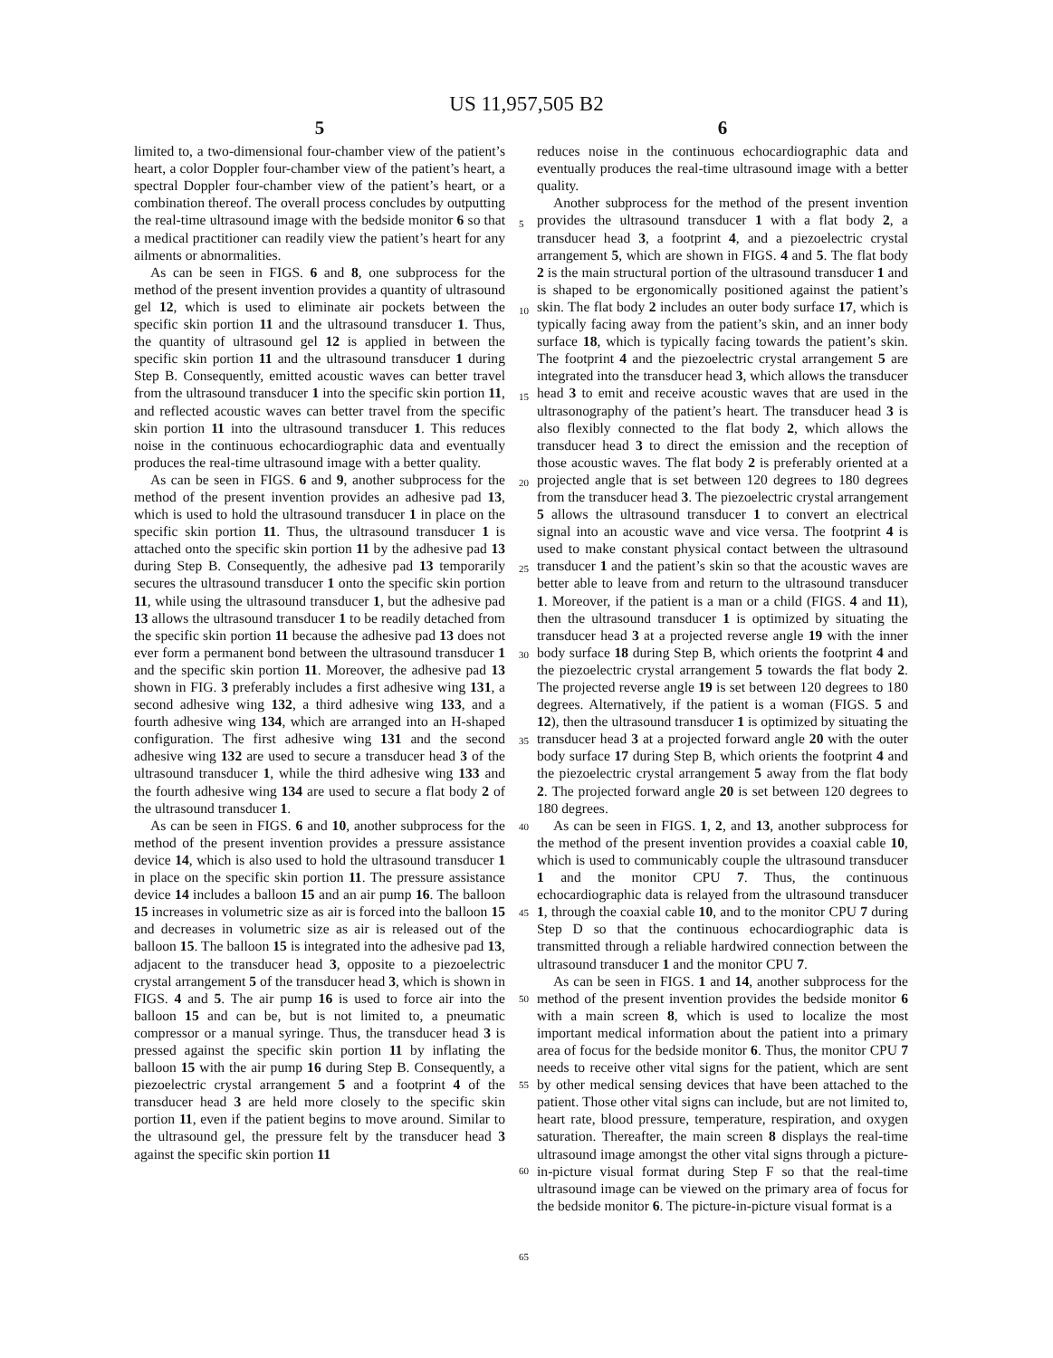US 11,957,505 B2
5
limited to, a two-dimensional four-chamber view of the patient’s heart, a color Doppler four-chamber view of the patient’s heart, a spectral Doppler four-chamber view of the patient’s heart, or a combination thereof. The overall process concludes by outputting the real-time ultrasound image with the bedside monitor 6 so that a medical practitioner can readily view the patient’s heart for any ailments or abnormalities.
As can be seen in FIGS. 6 and 8, one subprocess for the method of the present invention provides a quantity of ultrasound gel 12, which is used to eliminate air pockets between the specific skin portion 11 and the ultrasound transducer 1. Thus, the quantity of ultrasound gel 12 is applied in between the specific skin portion 11 and the ultrasound transducer 1 during Step B. Consequently, emitted acoustic waves can better travel from the ultrasound transducer 1 into the specific skin portion 11, and reflected acoustic waves can better travel from the specific skin portion 11 into the ultrasound transducer 1. This reduces noise in the continuous echocardiographic data and eventually produces the real-time ultrasound image with a better quality.
As can be seen in FIGS. 6 and 9, another subprocess for the method of the present invention provides an adhesive pad 13, which is used to hold the ultrasound transducer 1 in place on the specific skin portion 11. Thus, the ultrasound transducer 1 is attached onto the specific skin portion 11 by the adhesive pad 13 during Step B. Consequently, the adhesive pad 13 temporarily secures the ultrasound transducer 1 onto the specific skin portion 11, while using the ultrasound transducer 1, but the adhesive pad 13 allows the ultrasound transducer 1 to be readily detached from the specific skin portion 11 because the adhesive pad 13 does not ever form a permanent bond between the ultrasound transducer 1 and the specific skin portion 11. Moreover, the adhesive pad 13 shown in FIG. 3 preferably includes a first adhesive wing 131, a second adhesive wing 132, a third adhesive wing 133, and a fourth adhesive wing 134, which are arranged into an H-shaped configuration. The first adhesive wing 131 and the second adhesive wing 132 are used to secure a transducer head 3 of the ultrasound transducer 1, while the third adhesive wing 133 and the fourth adhesive wing 134 are used to secure a flat body 2 of the ultrasound transducer 1.
As can be seen in FIGS. 6 and 10, another subprocess for the method of the present invention provides a pressure assistance device 14, which is also used to hold the ultrasound transducer 1 in place on the specific skin portion 11. The pressure assistance device 14 includes a balloon 15 and an air pump 16. The balloon 15 increases in volumetric size as air is forced into the balloon 15 and decreases in volumetric size as air is released out of the balloon 15. The balloon 15 is integrated into the adhesive pad 13, adjacent to the transducer head 3, opposite to a piezoelectric crystal arrangement 5 of the transducer head 3, which is shown in FIGS. 4 and 5. The air pump 16 is used to force air into the balloon 15 and can be, but is not limited to, a pneumatic compressor or a manual syringe. Thus, the transducer head 3 is pressed against the specific skin portion 11 by inflating the balloon 15 with the air pump 16 during Step B. Consequently, a piezoelectric crystal arrangement 5 and a footprint 4 of the transducer head 3 are held more closely to the specific skin portion 11, even if the patient begins to move around. Similar to the ultrasound gel, the pressure felt by the transducer head 3 against the specific skin portion 11
6
reduces noise in the continuous echocardiographic data and eventually produces the real-time ultrasound image with a better quality.
Another subprocess for the method of the present invention provides the ultrasound transducer 1 with a flat body 2, a transducer head 3, a footprint 4, and a piezoelectric crystal arrangement 5, which are shown in FIGS. 4 and 5. The flat body 2 is the main structural portion of the ultrasound transducer 1 and is shaped to be ergonomically positioned against the patient’s skin. The flat body 2 includes an outer body surface 17, which is typically facing away from the patient’s skin, and an inner body surface 18, which is typically facing towards the patient’s skin. The footprint 4 and the piezoelectric crystal arrangement 5 are integrated into the transducer head 3, which allows the transducer head 3 to emit and receive acoustic waves that are used in the ultrasonography of the patient’s heart. The transducer head 3 is also flexibly connected to the flat body 2, which allows the transducer head 3 to direct the emission and the reception of those acoustic waves. The flat body 2 is preferably oriented at a projected angle that is set between 120 degrees to 180 degrees from the transducer head 3. The piezoelectric crystal arrangement 5 allows the ultrasound transducer 1 to convert an electrical signal into an acoustic wave and vice versa. The footprint 4 is used to make constant physical contact between the ultrasound transducer 1 and the patient’s skin so that the acoustic waves are better able to leave from and return to the ultrasound transducer 1. Moreover, if the patient is a man or a child (FIGS. 4 and 11), then the ultrasound transducer 1 is optimized by situating the transducer head 3 at a projected reverse angle 19 with the inner body surface 18 during Step B, which orients the footprint 4 and the piezoelectric crystal arrangement 5 towards the flat body 2. The projected reverse angle 19 is set between 120 degrees to 180 degrees. Alternatively, if the patient is a woman (FIGS. 5 and 12), then the ultrasound transducer 1 is optimized by situating the transducer head 3 at a projected forward angle 20 with the outer body surface 17 during Step B, which orients the footprint 4 and the piezoelectric crystal arrangement 5 away from the flat body 2. The projected forward angle 20 is set between 120 degrees to 180 degrees.
As can be seen in FIGS. 1, 2, and 13, another subprocess for the method of the present invention provides a coaxial cable 10, which is used to communicably couple the ultrasound transducer 1 and the monitor CPU 7. Thus, the continuous echocardiographic data is relayed from the ultrasound transducer 1, through the coaxial cable 10, and to the monitor CPU 7 during Step D so that the continuous echocardiographic data is transmitted through a reliable hardwired connection between the ultrasound transducer 1 and the monitor CPU 7.
As can be seen in FIGS. 1 and 14, another subprocess for the method of the present invention provides the bedside monitor 6 with a main screen 8, which is used to localize the most important medical information about the patient into a primary area of focus for the bedside monitor 6. Thus, the monitor CPU 7 needs to receive other vital signs for the patient, which are sent by other medical sensing devices that have been attached to the patient. Those other vital signs can include, but are not limited to, heart rate, blood pressure, temperature, respiration, and oxygen saturation. Thereafter, the main screen 8 displays the real-time ultrasound image amongst the other vital signs through a picture-in-picture visual format during Step F so that the real-time ultrasound image can be viewed on the primary area of focus for the bedside monitor 6. The picture-in-picture visual format is a
5
10
15
20
25
30
35
40
45
50
55
60
65